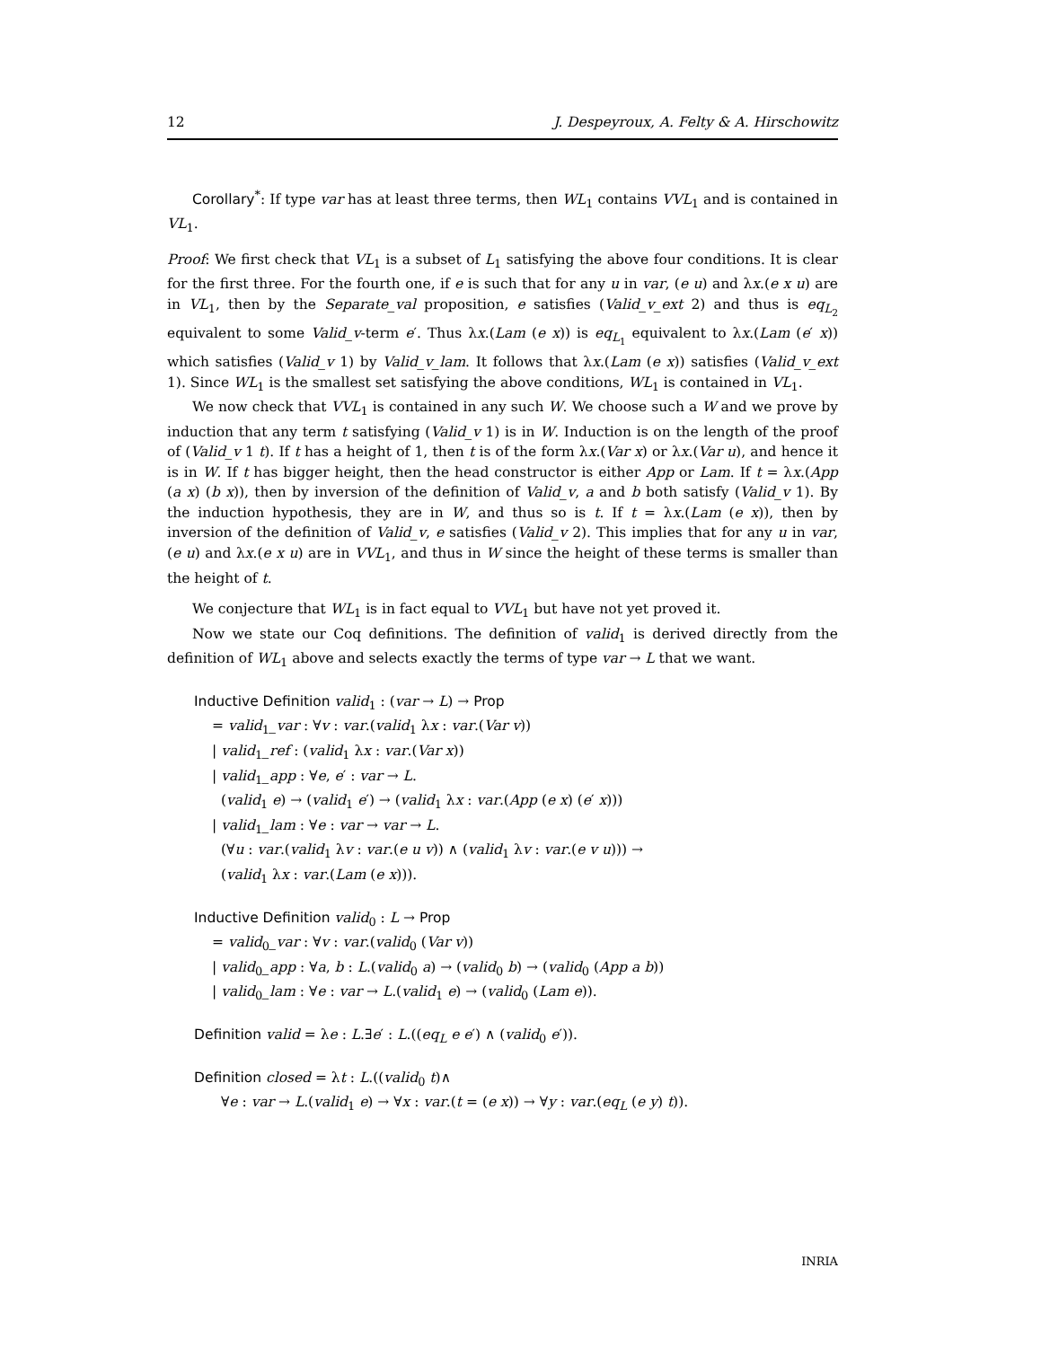12 J. Despeyroux, A. Felty & A. Hirschowitz
Corollary<sup>*</sup>: If type var has at least three terms, then WL<sub>1</sub> contains VVL<sub>1</sub> and is contained in VL<sub>1</sub>.
Proof: We first check that VL<sub>1</sub> is a subset of L<sub>1</sub> satisfying the above four conditions. It is clear for the first three. For the fourth one, if e is such that for any u in var, (e u) and λx.(e x u) are in VL<sub>1</sub>, then by the Separate_val proposition, e satisfies (Valid_v_ext 2) and thus is eq<sub>L<sub>2</sub></sub> equivalent to some Valid_v-term e′. Thus λx.(Lam (e x)) is eq<sub>L<sub>1</sub></sub> equivalent to λx.(Lam (e′ x)) which satisfies (Valid_v 1) by Valid_v_lam. It follows that λx.(Lam (e x)) satisfies (Valid_v_ext 1). Since WL<sub>1</sub> is the smallest set satisfying the above conditions, WL<sub>1</sub> is contained in VL<sub>1</sub>.
We now check that VVL<sub>1</sub> is contained in any such W. We choose such a W and we prove by induction that any term t satisfying (Valid_v 1) is in W. Induction is on the length of the proof of (Valid_v 1 t). If t has a height of 1, then t is of the form λx.(Var x) or λx.(Var u), and hence it is in W. If t has bigger height, then the head constructor is either App or Lam. If t = λx.(App (a x) (b x)), then by inversion of the definition of Valid_v, a and b both satisfy (Valid_v 1). By the induction hypothesis, they are in W, and thus so is t. If t = λx.(Lam (e x)), then by inversion of the definition of Valid_v, e satisfies (Valid_v 2). This implies that for any u in var, (e u) and λx.(e x u) are in VVL<sub>1</sub>, and thus in W since the height of these terms is smaller than the height of t.
We conjecture that WL<sub>1</sub> is in fact equal to VVL<sub>1</sub> but have not yet proved it.
Now we state our Coq definitions. The definition of valid<sub>1</sub> is derived directly from the definition of WL<sub>1</sub> above and selects exactly the terms of type var → L that we want.
Inductive Definition valid<sub>1</sub> : (var → L) → Prop
= valid<sub>1</sub>_var : ∀v : var.(valid<sub>1</sub> λx : var.(Var v))
| valid<sub>1</sub>_ref : (valid<sub>1</sub> λx : var.(Var x))
| valid<sub>1</sub>_app : ∀e, e′ : var → L.
(valid<sub>1</sub> e) → (valid<sub>1</sub> e′) → (valid<sub>1</sub> λx : var.(App (e x) (e′ x)))
| valid<sub>1</sub>_lam : ∀e : var → var → L.
(∀u : var.(valid<sub>1</sub> λv : var.(e u v)) ∧ (valid<sub>1</sub> λv : var.(e v u))) →
(valid<sub>1</sub> λx : var.(Lam (e x))).
Inductive Definition valid<sub>0</sub> : L → Prop
= valid<sub>0</sub>_var : ∀v : var.(valid<sub>0</sub> (Var v))
| valid<sub>0</sub>_app : ∀a, b : L.(valid<sub>0</sub> a) → (valid<sub>0</sub> b) → (valid<sub>0</sub> (App a b))
| valid<sub>0</sub>_lam : ∀e : var → L.(valid<sub>1</sub> e) → (valid<sub>0</sub> (Lam e)).
Definition valid = λe : L.∃e′ : L.((eq<sub>L</sub> e e′) ∧ (valid<sub>0</sub> e′)).
Definition closed = λt : L.((valid<sub>0</sub> t)∧
∀e : var → L.(valid<sub>1</sub> e) → ∀x : var.(t = (e x)) → ∀y : var.(eq<sub>L</sub> (e y) t)).
INRIA